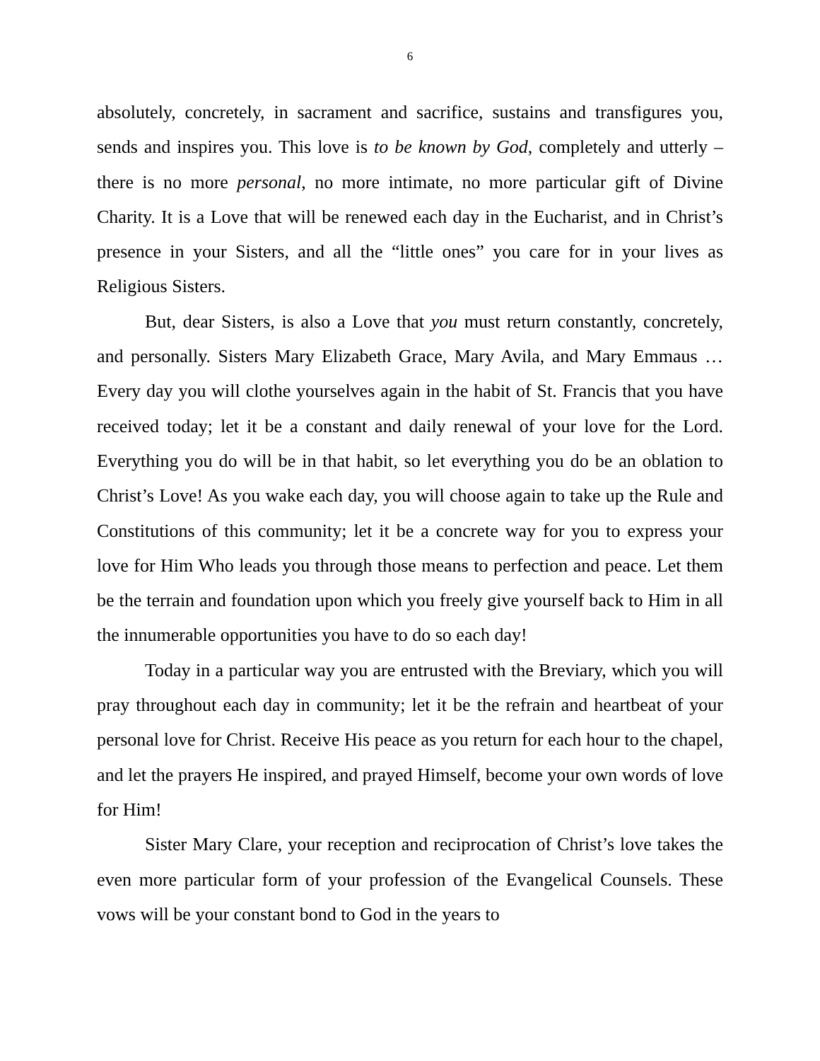6
absolutely, concretely, in sacrament and sacrifice, sustains and transfigures you, sends and inspires you. This love is to be known by God, completely and utterly – there is no more personal, no more intimate, no more particular gift of Divine Charity. It is a Love that will be renewed each day in the Eucharist, and in Christ’s presence in your Sisters, and all the “little ones” you care for in your lives as Religious Sisters.
But, dear Sisters, is also a Love that you must return constantly, concretely, and personally. Sisters Mary Elizabeth Grace, Mary Avila, and Mary Emmaus … Every day you will clothe yourselves again in the habit of St. Francis that you have received today; let it be a constant and daily renewal of your love for the Lord. Everything you do will be in that habit, so let everything you do be an oblation to Christ’s Love! As you wake each day, you will choose again to take up the Rule and Constitutions of this community; let it be a concrete way for you to express your love for Him Who leads you through those means to perfection and peace. Let them be the terrain and foundation upon which you freely give yourself back to Him in all the innumerable opportunities you have to do so each day!
Today in a particular way you are entrusted with the Breviary, which you will pray throughout each day in community; let it be the refrain and heartbeat of your personal love for Christ. Receive His peace as you return for each hour to the chapel, and let the prayers He inspired, and prayed Himself, become your own words of love for Him!
Sister Mary Clare, your reception and reciprocation of Christ’s love takes the even more particular form of your profession of the Evangelical Counsels. These vows will be your constant bond to God in the years to